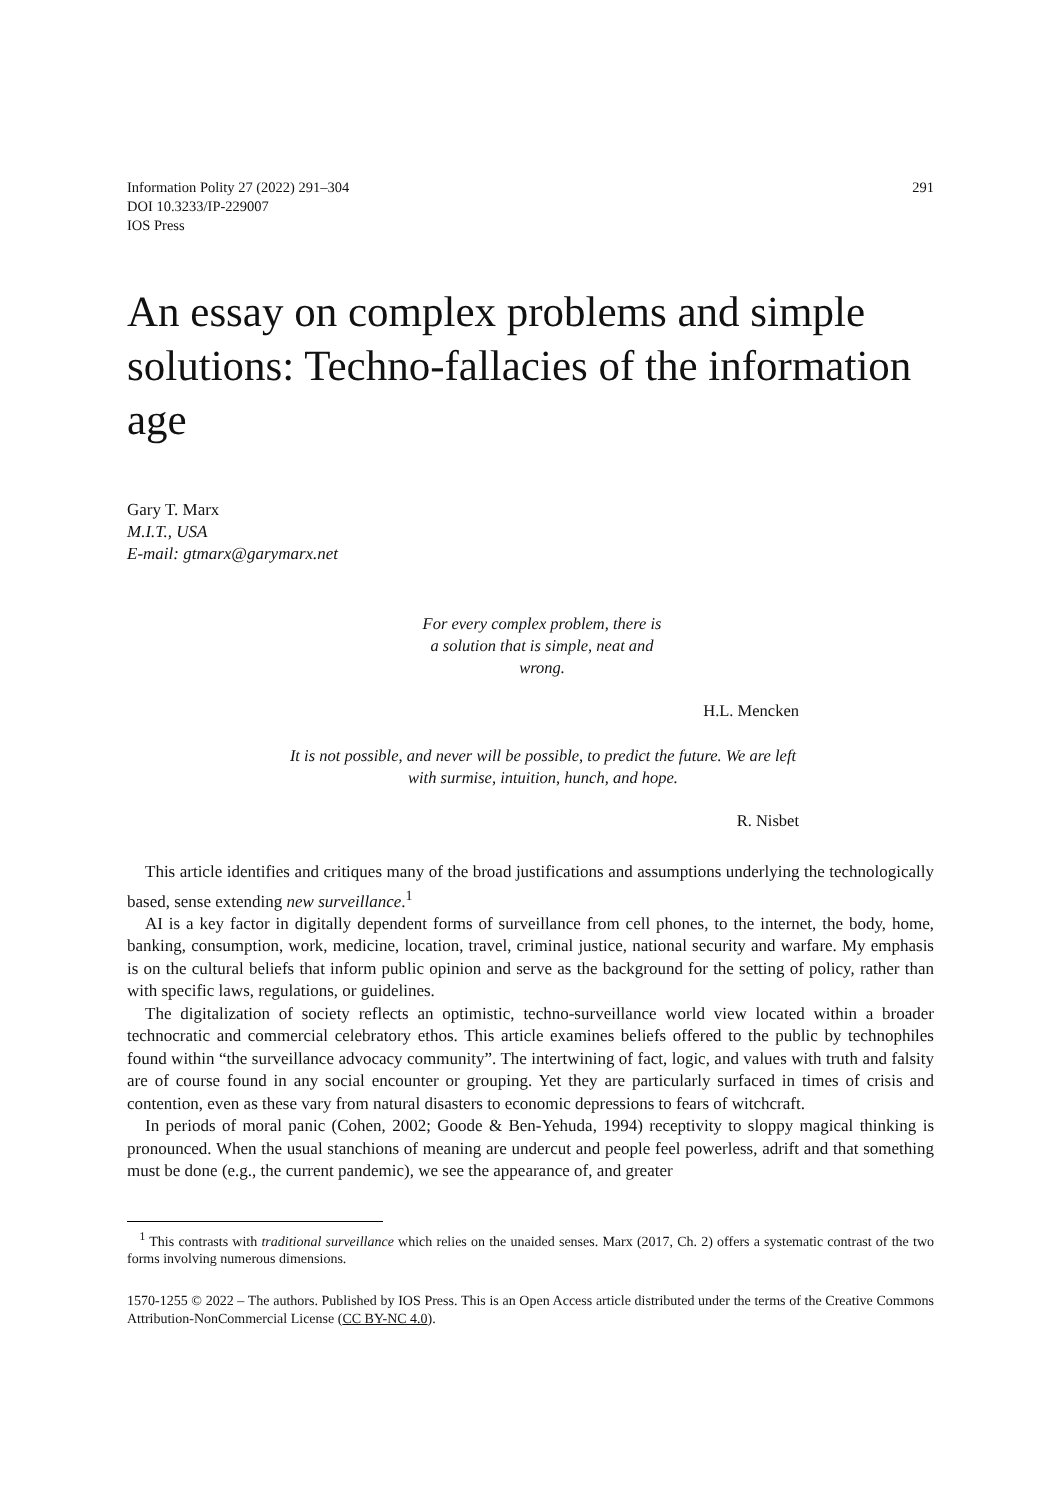Information Polity 27 (2022) 291–304
DOI 10.3233/IP-229007
IOS Press
291
An essay on complex problems and simple solutions: Techno-fallacies of the information age
Gary T. Marx
M.I.T., USA
E-mail: gtmarx@garymarx.net
For every complex problem, there is a solution that is simple, neat and wrong.
H.L. Mencken
It is not possible, and never will be possible, to predict the future. We are left with surmise, intuition, hunch, and hope.
R. Nisbet
This article identifies and critiques many of the broad justifications and assumptions underlying the technologically based, sense extending new surveillance.<sup>1</sup>
AI is a key factor in digitally dependent forms of surveillance from cell phones, to the internet, the body, home, banking, consumption, work, medicine, location, travel, criminal justice, national security and warfare. My emphasis is on the cultural beliefs that inform public opinion and serve as the background for the setting of policy, rather than with specific laws, regulations, or guidelines.
The digitalization of society reflects an optimistic, techno-surveillance world view located within a broader technocratic and commercial celebratory ethos. This article examines beliefs offered to the public by technophiles found within “the surveillance advocacy community”. The intertwining of fact, logic, and values with truth and falsity are of course found in any social encounter or grouping. Yet they are particularly surfaced in times of crisis and contention, even as these vary from natural disasters to economic depressions to fears of witchcraft.
In periods of moral panic (Cohen, 2002; Goode & Ben-Yehuda, 1994) receptivity to sloppy magical thinking is pronounced. When the usual stanchions of meaning are undercut and people feel powerless, adrift and that something must be done (e.g., the current pandemic), we see the appearance of, and greater
<sup>1</sup> This contrasts with traditional surveillance which relies on the unaided senses. Marx (2017, Ch. 2) offers a systematic contrast of the two forms involving numerous dimensions.
1570-1255 © 2022 – The authors. Published by IOS Press. This is an Open Access article distributed under the terms of the Creative Commons Attribution-NonCommercial License (CC BY-NC 4.0).